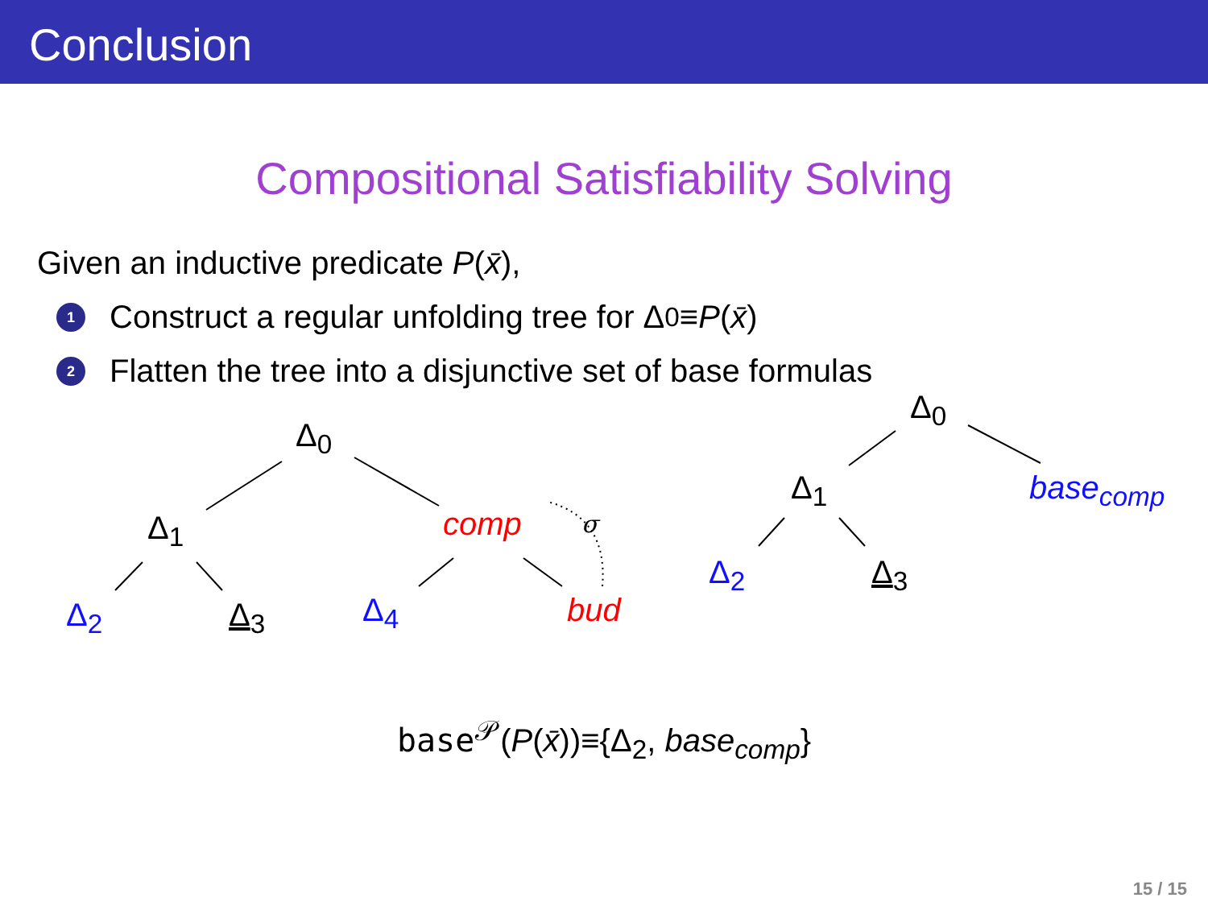Conclusion
Compositional Satisfiability Solving
Given an inductive predicate P(x̄),
1 Construct a regular unfolding tree for Δ<sub>0</sub> ≡ P (x̄)
2 Flatten the tree into a disjunctive set of base formulas
Δ<sub>0</sub>
Δ<sub>1</sub> comp σ
Δ<sub>2</sub> Δ<sub>3</sub> Δ<sub>4</sub> bud
Δ<sub>0</sub>
Δ<sub>1</sub> base<sub>comp</sub>
Δ<sub>2</sub> Δ<sub>3</sub>
base<sup>𝒫</sup>(P(x̄))≡{Δ<sub>2</sub>, base<sub>comp</sub>}
15 / 15